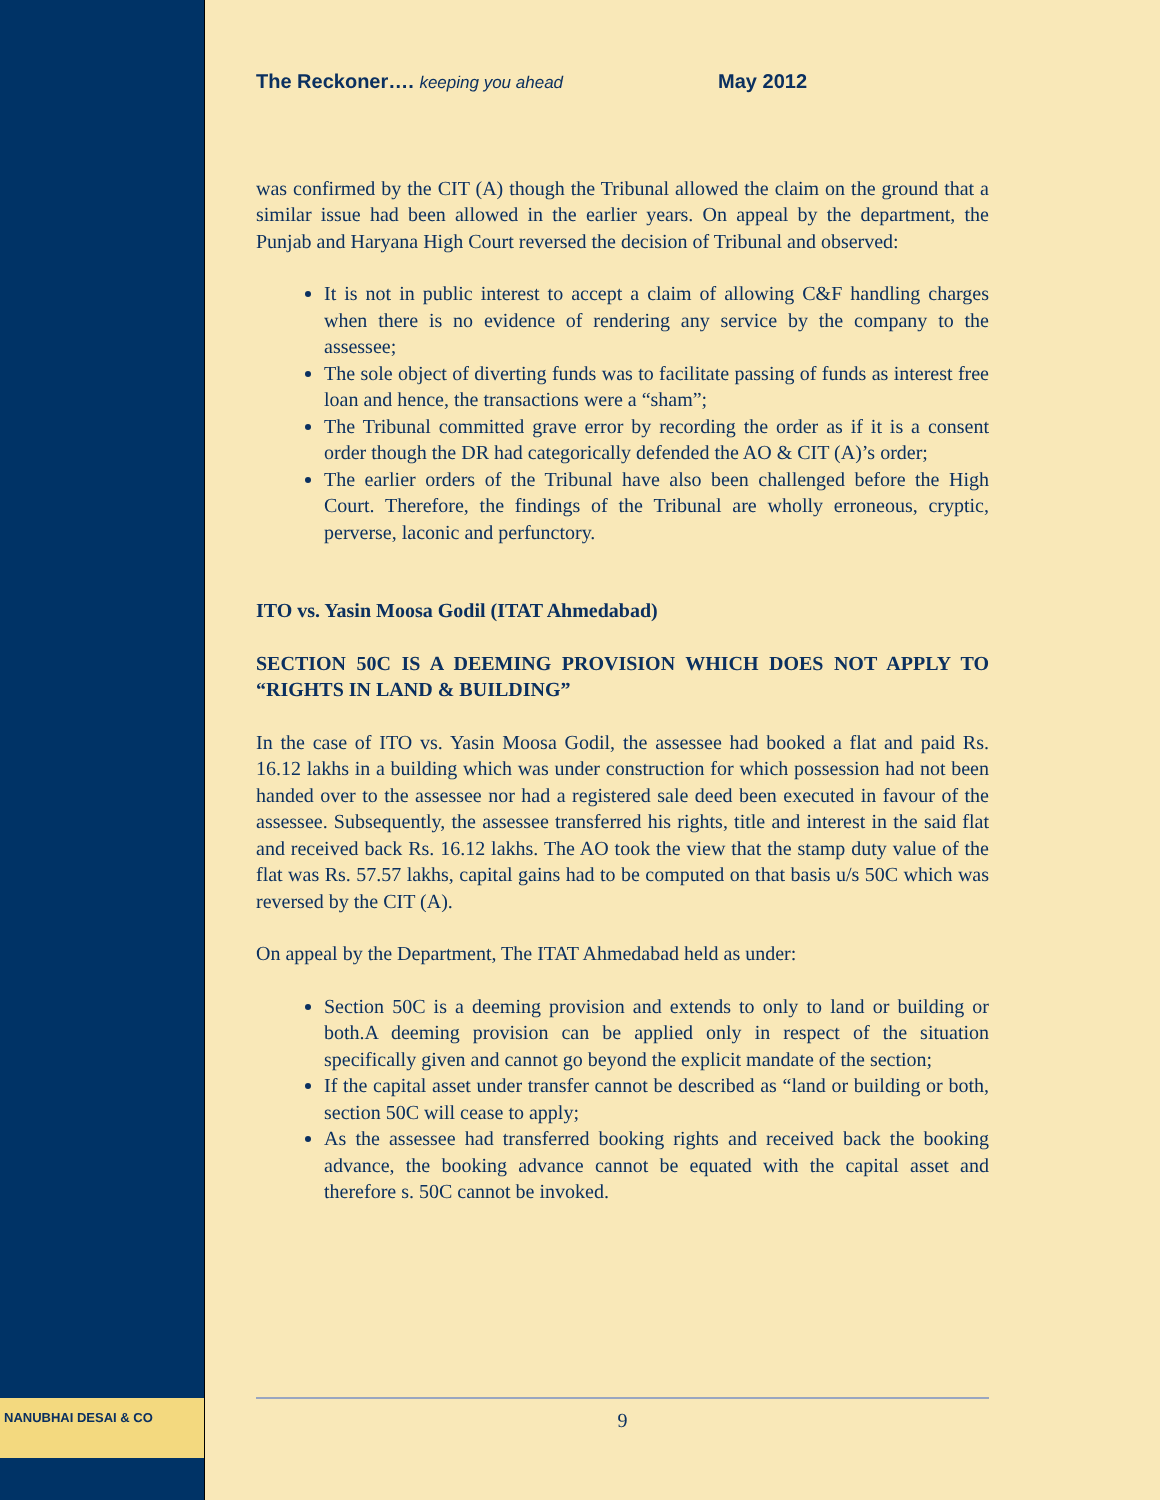NANUBHAI DESAI & CO
The Reckoner…. keeping you ahead May 2012
was confirmed by the CIT (A) though the Tribunal allowed the claim on the ground that a similar issue had been allowed in the earlier years. On appeal by the department, the Punjab and Haryana High Court reversed the decision of Tribunal and observed:
It is not in public interest to accept a claim of allowing C&F handling charges when there is no evidence of rendering any service by the company to the assessee;
The sole object of diverting funds was to facilitate passing of funds as interest free loan and hence, the transactions were a “sham”;
The Tribunal committed grave error by recording the order as if it is a consent order though the DR had categorically defended the AO & CIT (A)’s order;
The earlier orders of the Tribunal have also been challenged before the High Court. Therefore, the findings of the Tribunal are wholly erroneous, cryptic, perverse, laconic and perfunctory.
ITO vs. Yasin Moosa Godil (ITAT Ahmedabad)
SECTION 50C IS A DEEMING PROVISION WHICH DOES NOT APPLY TO “RIGHTS IN LAND & BUILDING”
In the case of ITO vs. Yasin Moosa Godil, the assessee had booked a flat and paid Rs. 16.12 lakhs in a building which was under construction for which possession had not been handed over to the assessee nor had a registered sale deed been executed in favour of the assessee. Subsequently, the assessee transferred his rights, title and interest in the said flat and received back Rs. 16.12 lakhs. The AO took the view that the stamp duty value of the flat was Rs. 57.57 lakhs, capital gains had to be computed on that basis u/s 50C which was reversed by the CIT (A).
On appeal by the Department, The ITAT Ahmedabad held as under:
Section 50C is a deeming provision and extends to only to land or building or both.A deeming provision can be applied only in respect of the situation specifically given and cannot go beyond the explicit mandate of the section;
If the capital asset under transfer cannot be described as “land or building or both, section 50C will cease to apply;
As the assessee had transferred booking rights and received back the booking advance, the booking advance cannot be equated with the capital asset and therefore s. 50C cannot be invoked.
9